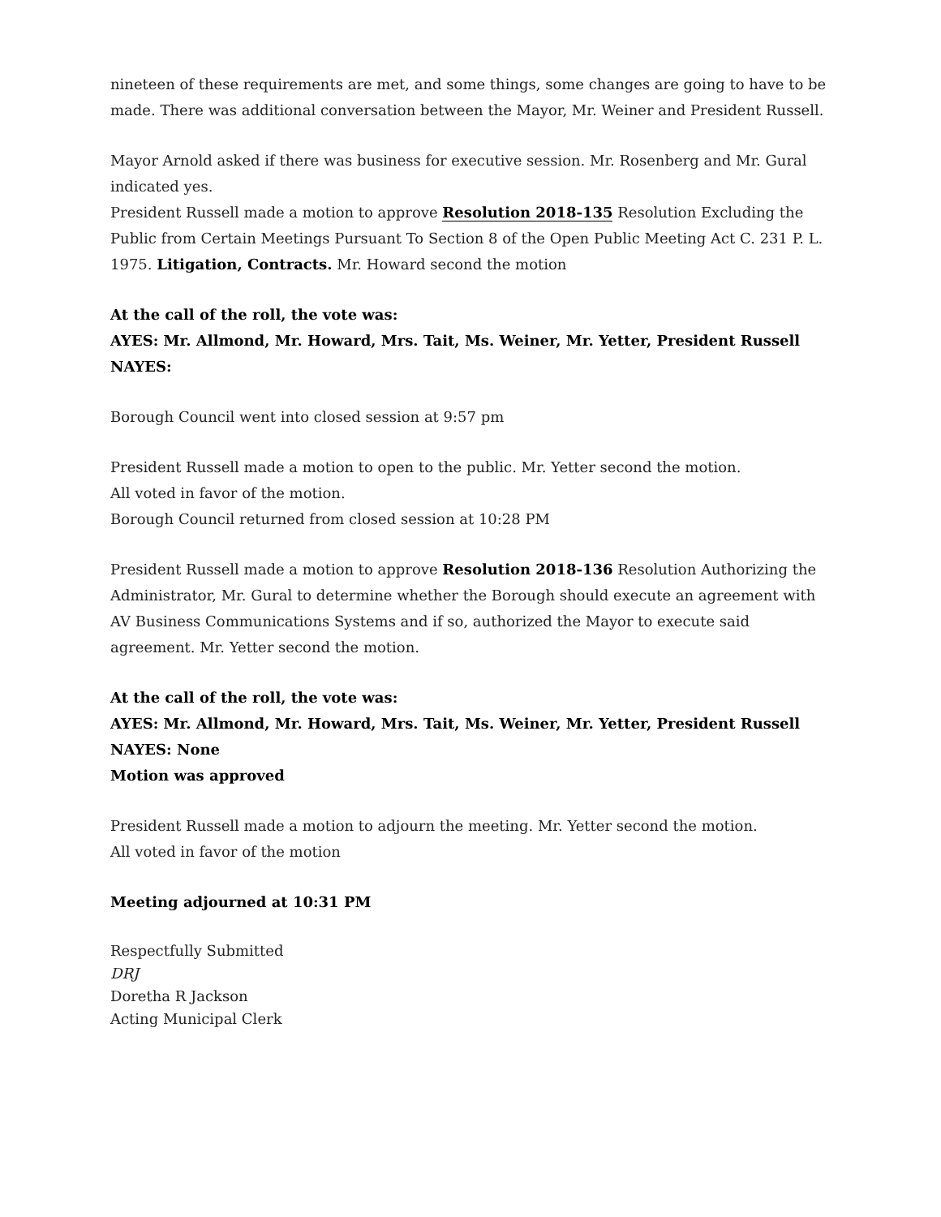nineteen of these requirements are met, and some things, some changes are going to have to be made. There was additional conversation between the Mayor, Mr. Weiner and President Russell.
Mayor Arnold asked if there was business for executive session. Mr. Rosenberg and Mr. Gural indicated yes.
President Russell made a motion to approve Resolution 2018-135 Resolution Excluding the Public from Certain Meetings Pursuant To Section 8 of the Open Public Meeting Act C. 231 P. L. 1975. Litigation, Contracts. Mr. Howard second the motion
At the call of the roll, the vote was:
AYES: Mr. Allmond, Mr. Howard, Mrs. Tait, Ms. Weiner, Mr. Yetter, President Russell
NAYES:
Borough Council went into closed session at 9:57 pm
President Russell made a motion to open to the public. Mr. Yetter second the motion.
All voted in favor of the motion.
Borough Council returned from closed session at 10:28 PM
President Russell made a motion to approve Resolution 2018-136 Resolution Authorizing the Administrator, Mr. Gural to determine whether the Borough should execute an agreement with AV Business Communications Systems and if so, authorized the Mayor to execute said agreement. Mr. Yetter second the motion.
At the call of the roll, the vote was:
AYES: Mr. Allmond, Mr. Howard, Mrs. Tait, Ms. Weiner, Mr. Yetter, President Russell
NAYES: None
Motion was approved
President Russell made a motion to adjourn the meeting. Mr. Yetter second the motion.
All voted in favor of the motion
Meeting adjourned at 10:31 PM
Respectfully Submitted
DRJ
Doretha R Jackson
Acting Municipal Clerk